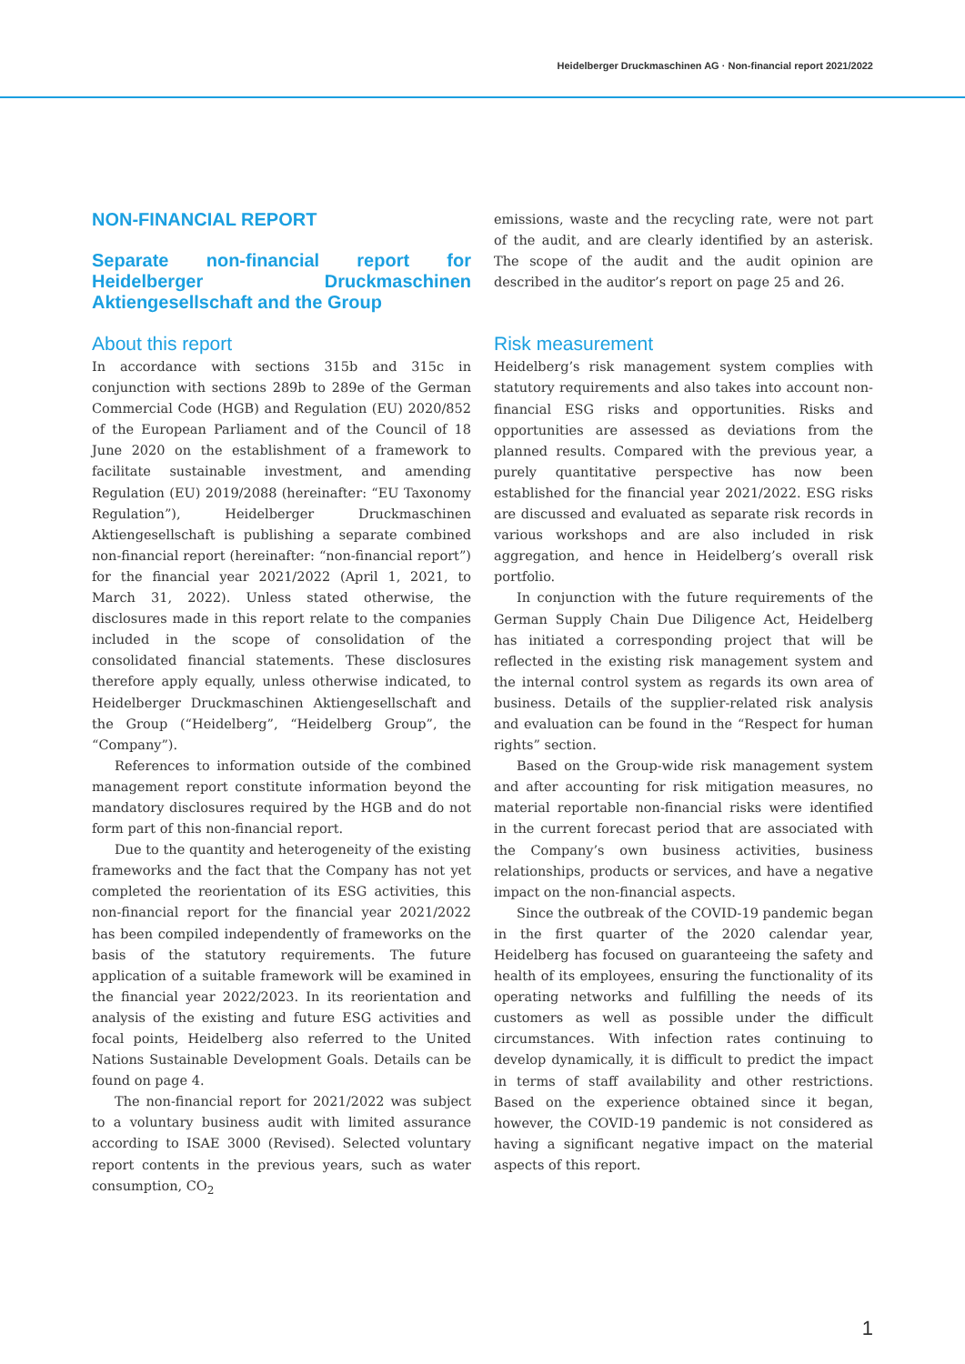Heidelberger Druckmaschinen AG · Non-financial report 2021/2022
NON-FINANCIAL REPORT
Separate non-financial report for Heidelberger Druckmaschinen Aktiengesellschaft and the Group
About this report
In accordance with sections 315b and 315c in conjunction with sections 289b to 289e of the German Commercial Code (HGB) and Regulation (EU) 2020/852 of the European Parliament and of the Council of 18 June 2020 on the establishment of a framework to facilitate sustainable investment, and amending Regulation (EU) 2019/2088 (hereinafter: “EU Taxonomy Regulation”), Heidelberger Druckmaschinen Aktiengesellschaft is publishing a separate combined non-financial report (hereinafter: “non-financial report”) for the financial year 2021/2022 (April 1, 2021, to March 31, 2022). Unless stated otherwise, the disclosures made in this report relate to the companies included in the scope of consolidation of the consolidated financial statements. These disclosures therefore apply equally, unless otherwise indicated, to Heidelberger Druckmaschinen Aktiengesellschaft and the Group (“Heidelberg”, “Heidelberg Group”, the “Company”).
References to information outside of the combined management report constitute information beyond the mandatory disclosures required by the HGB and do not form part of this non-financial report.
Due to the quantity and heterogeneity of the existing frameworks and the fact that the Company has not yet completed the reorientation of its ESG activities, this non-financial report for the financial year 2021/2022 has been compiled independently of frameworks on the basis of the statutory requirements. The future application of a suitable framework will be examined in the financial year 2022/2023. In its reorientation and analysis of the existing and future ESG activities and focal points, Heidelberg also referred to the United Nations Sustainable Development Goals. Details can be found on page 4.
The non-financial report for 2021/2022 was subject to a voluntary business audit with limited assurance according to ISAE 3000 (Revised). Selected voluntary report contents in the previous years, such as water consumption, CO<sub>2</sub>
emissions, waste and the recycling rate, were not part of the audit, and are clearly identified by an asterisk. The scope of the audit and the audit opinion are described in the auditor’s report on page 25 and 26.
Risk measurement
Heidelberg’s risk management system complies with statutory requirements and also takes into account non-financial ESG risks and opportunities. Risks and opportunities are assessed as deviations from the planned results. Compared with the previous year, a purely quantitative perspective has now been established for the financial year 2021/2022. ESG risks are discussed and evaluated as separate risk records in various workshops and are also included in risk aggregation, and hence in Heidelberg’s overall risk portfolio.
In conjunction with the future requirements of the German Supply Chain Due Diligence Act, Heidelberg has initiated a corresponding project that will be reflected in the existing risk management system and the internal control system as regards its own area of business. Details of the supplier-related risk analysis and evaluation can be found in the “Respect for human rights” section.
Based on the Group-wide risk management system and after accounting for risk mitigation measures, no material reportable non-financial risks were identified in the current forecast period that are associated with the Company’s own business activities, business relationships, products or services, and have a negative impact on the non-financial aspects.
Since the outbreak of the COVID-19 pandemic began in the first quarter of the 2020 calendar year, Heidelberg has focused on guaranteeing the safety and health of its employees, ensuring the functionality of its operating networks and fulfilling the needs of its customers as well as possible under the difficult circumstances. With infection rates continuing to develop dynamically, it is difficult to predict the impact in terms of staff availability and other restrictions. Based on the experience obtained since it began, however, the COVID-19 pandemic is not considered as having a significant negative impact on the material aspects of this report.
1